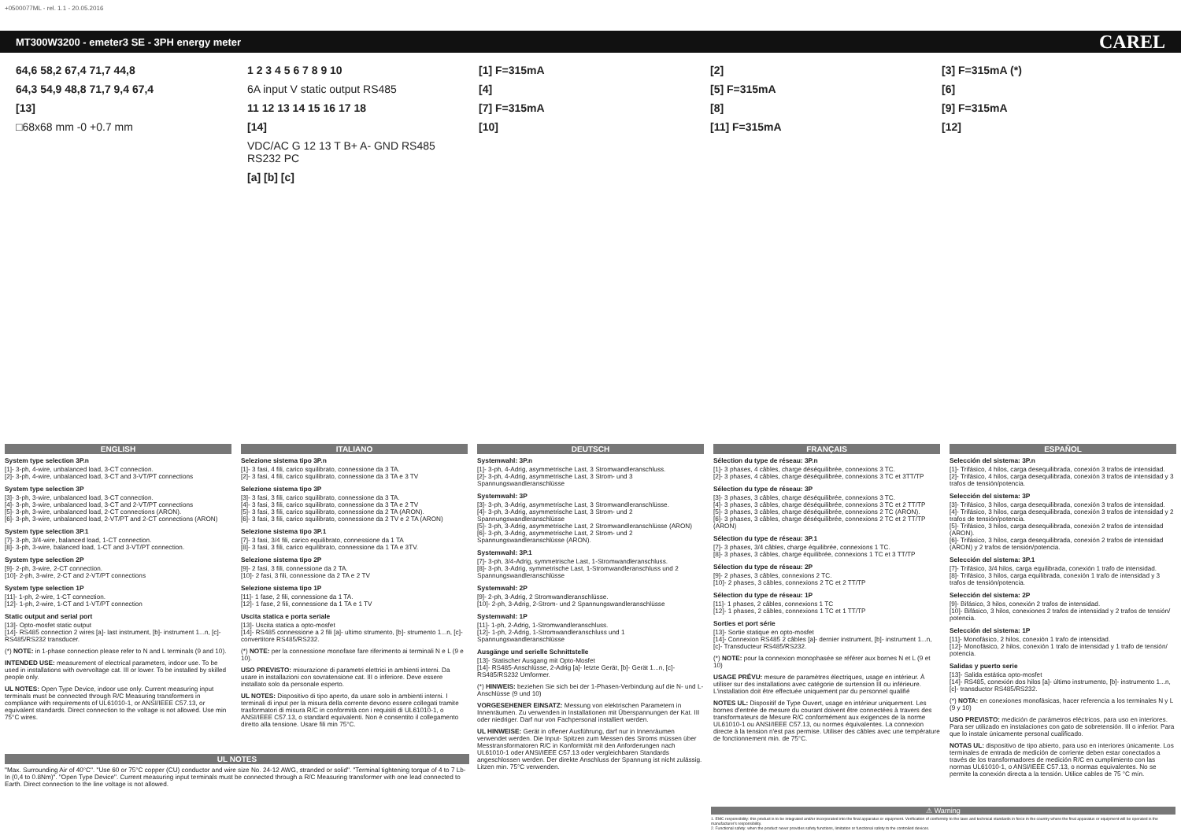+0500077ML - rel. 1.1 - 20.05.2016
MT300W3200 - emeter3 SE - 3PH energy meter CAREL
64,6 58,2 67,4 71,7 44,8
64,3 54,9 48,8 71,7 9,4 67,4
[13]
□68x68 mm -0 +0.7 mm
1 2 3 4 5 6 7 8 9 10
6A input V static output RS485
11 12 13 14 15 16 17 18
[14]
VDC/AC G 12 13 T B+ A- GND RS485 RS232 PC
[a] [b] [c]
[1] F=315mA
[4]
[7] F=315mA
[10]
[2]
[5] F=315mA
[8]
[11] F=315mA
[3] F=315mA (*)
[6]
[9] F=315mA
[12]
ENGLISH
System type selection 3P.n
[1]- 3-ph, 4-wire, unbalanced load, 3-CT connection.
[2]- 3-ph, 4-wire, unbalanced load, 3-CT and 3-VT/PT connections
System type selection 3P
[3]- 3-ph, 3-wire, unbalanced load, 3-CT connection.
[4]- 3-ph, 3-wire, unbalanced load, 3-CT and 2-VT/PT connections
[5]- 3-ph, 3-wire, unbalanced load, 2-CT connections (ARON).
[6]- 3-ph, 3-wire, unbalanced load, 2-VT/PT and 2-CT connections (ARON)
System type selection 3P.1
[7]- 3-ph, 3/4-wire, balanced load, 1-CT connection.
[8]- 3-ph, 3-wire, balanced load, 1-CT and 3-VT/PT connection.
System type selection 2P
[9]- 2-ph, 3-wire, 2-CT connection.
[10]- 2-ph, 3-wire, 2-CT and 2-VT/PT connections
System type selection 1P
[11]- 1-ph, 2-wire, 1-CT connection.
[12]- 1-ph, 2-wire, 1-CT and 1-VT/PT connection
Static output and serial port
[13]- Opto-mosfet static output
[14]- RS485 connection 2 wires [a]- last instrument, [b]- instrument 1...n, [c]- RS485/RS232 transducer.
(*) NOTE: in 1-phase connection please refer to N and L terminals (9 and 10).
INTENDED USE: measurement of electrical parameters, indoor use. To be used in installations with overvoltage cat. III or lower. To be installed by skilled people only.
UL NOTES: Open Type Device, indoor use only. Current measuring input terminals must be connected through R/C Measuring transformers in compliance with requirements of UL61010-1, or ANSI/IEEE C57.13, or equivalent standards. Direct connection to the voltage is not allowed. Use min 75°C wires.
ITALIANO
Selezione sistema tipo 3P.n
[1]- 3 fasi, 4 fili, carico squilibrato, connessione da 3 TA.
[2]- 3 fasi, 4 fili, carico squilibrato, connessione da 3 TA e 3 TV
Selezione sistema tipo 3P
[3]- 3 fasi, 3 fili, carico squilibrato, connessione da 3 TA.
[4]- 3 fasi, 3 fili, carico squilibrato, connessione da 3 TA e 2 TV
[5]- 3 fasi, 3 fili, carico squilibrato, connessione da 2 TA (ARON).
[6]- 3 fasi, 3 fili, carico squilibrato, connessione da 2 TV e 2 TA (ARON)
Selezione sistema tipo 3P.1
[7]- 3 fasi, 3/4 fili, carico equilibrato, connessione da 1 TA
[8]- 3 fasi, 3 fili, carico equilibrato, connessione da 1 TA e 3TV.
Selezione sistema tipo 2P
[9]- 2 fasi, 3 fili, connessione da 2 TA.
[10]- 2 fasi, 3 fili, connessione da 2 TA e 2 TV
Selezione sistema tipo 1P
[11]- 1 fase, 2 fili, connessione da 1 TA.
[12]- 1 fase, 2 fili, connessione da 1 TA e 1 TV
Uscita statica e porta seriale
[13]- Uscita statica a opto-mosfet
[14]- RS485 connessione a 2 fili [a]- ultimo strumento, [b]- strumento 1...n, [c]- convertitore RS485/RS232.
(*) NOTE: per la connessione monofase fare riferimento ai terminali N e L (9 e 10).
USO PREVISTO: misurazione di parametri elettrici in ambienti interni. Da usare in installazioni con sovratensione cat. III o inferiore. Deve essere installato solo da personale esperto.
UL NOTES: Dispositivo di tipo aperto, da usare solo in ambienti interni. I terminali di input per la misura della corrente devono essere collegati tramite trasformatori di misura R/C in conformità con i requisiti di UL61010-1, o ANSI/IEEE C57.13, o standard equivalenti. Non è consentito il collegamento diretto alla tensione. Usare fili min 75°C.
DEUTSCH
Systemwahl: 3P.n
[1]- 3-ph, 4-Adrig, asymmetrische Last, 3 Stromwandleranschluss.
[2]- 3-ph, 4-Adrig, asymmetrische Last, 3 Strom- und 3 Spannungswandleranschlüsse
Systemwahl: 3P
[3]- 3-ph, 3-Adrig, asymmetrische Last, 3 Stromwandleranschlüsse.
[4]- 3-ph, 3-Adrig, asymmetrische Last, 3 Strom- und 2 Spannungswandleranschlüsse
[5]- 3-ph, 3-Adrig, asymmetrische Last, 2 Stromwandleranschlüsse (ARON)
[6]- 3-ph, 3-Adrig, asymmetrische Last, 2 Strom- und 2 Spannungswandleranschlüsse (ARON).
Systemwahl: 3P.1
[7]- 3-ph, 3/4-Adrig, symmetrische Last, 1-Stromwandleranschluss.
[8]- 3-ph, 3-Adrig, symmetrische Last, 1-Stromwandleranschluss und 2 Spannungswandleranschlüsse
Systemwahl: 2P
[9]- 2-ph, 3-Adrig, 2 Stromwandleranschlüsse.
[10]- 2-ph, 3-Adrig, 2-Strom- und 2 Spannungswandleranschlüsse
Systemwahl: 1P
[11]- 1-ph, 2-Adrig, 1-Stromwandleranschluss.
[12]- 1-ph, 2-Adrig, 1-Stromwandleranschluss und 1 Spannungswandleranschlüsse
Ausgänge und serielle Schnittstelle
[13]- Statischer Ausgang mit Opto-Mosfet
[14]- RS485-Anschlüsse, 2-Adrig [a]- letzte Gerät, [b]- Gerät 1...n, [c]- RS485/RS232 Umformer.
(*) HINWEIS: beziehen Sie sich bei der 1-Phasen-Verbindung auf die N- und L-Anschlüsse (9 und 10)
VORGESEHENER EINSATZ: Messung von elektrischen Parametern in Innenräumen. Zu verwenden in Installationen mit Überspannungen der Kat. III oder niedriger. Darf nur von Fachpersonal installiert werden.
UL HINWEISE: Gerät in offener Ausführung, darf nur in Innenräumen verwendet werden. Die Input- Spitzen zum Messen des Stroms müssen über Messtransformatoren R/C in Konformität mit den Anforderungen nach UL61010-1 oder ANSI/IEEE C57.13 oder vergleichbaren Standards angeschlossen werden. Der direkte Anschluss der Spannung ist nicht zulässig. Litzen min. 75°C verwenden.
FRANÇAIS
Sélection du type de réseau: 3P.n
[1]- 3 phases, 4 câbles, charge déséquilibrée, connexions 3 TC.
[2]- 3 phases, 4 câbles, charge déséquilibrée, connexions 3 TC et 3TT/TP
Sélection du type de réseau: 3P
[3]- 3 phases, 3 câbles, charge déséquilibrée, connexions 3 TC.
[4]- 3 phases, 3 câbles, charge déséquilibrée, connexions 3 TC et 2 TT/TP
[5]- 3 phases, 3 câbles, charge déséquilibrée, connexions 2 TC (ARON).
[6]- 3 phases, 3 câbles, charge déséquilibrée, connexions 2 TC et 2 TT/TP (ARON)
Sélection du type de réseau: 3P.1
[7]- 3 phases, 3/4 câbles, charge équilibrée, connexions 1 TC.
[8]- 3 phases, 3 câbles, charge équilibrée, connexions 1 TC et 3 TT/TP
Sélection du type de réseau: 2P
[9]- 2 phases, 3 câbles, connexions 2 TC.
[10]- 2 phases, 3 câbles, connexions 2 TC et 2 TT/TP
Sélection du type de réseau: 1P
[11]- 1 phases, 2 câbles, connexions 1 TC
[12]- 1 phases, 2 câbles, connexions 1 TC et 1 TT/TP
Sorties et port série
[13]- Sortie statique en opto-mosfet
[14]- Connexion RS485 2 câbles [a]- dernier instrument, [b]- instrument 1...n, [c]- Transducteur RS485/RS232.
(*) NOTE: pour la connexion monophasée se référer aux bornes N et L (9 et 10)
USAGE PRÉVU: mesure de paramètres électriques, usage en intérieur. À utiliser sur des installations avec catégorie de surtension III ou inférieure. L'installation doit être effectuée uniquement par du personnel qualifié
NOTES UL: Dispositif de Type Ouvert, usage en intérieur uniquement. Les bornes d'entrée de mesure du courant doivent être connectées à travers des transformateurs de Mesure R/C conformément aux exigences de la norme UL61010-1 ou ANSI/IEEE C57.13, ou normes équivalentes. La connexion directe à la tension n'est pas permise. Utiliser des câbles avec une température de fonctionnement min. de 75°C.
ESPAÑOL
Selección del sistema: 3P.n
[1]- Trifásico, 4 hilos, carga desequilibrada, conexión 3 trafos de intensidad.
[2]- Trifásico, 4 hilos, carga desequilibrada, conexión 3 trafos de intensidad y 3 trafos de tensión/potencia.
Selección del sistema: 3P
[3]- Trifásico, 3 hilos, carga desequilibrada, conexión 3 trafos de intensidad.
[4]- Trifásico, 3 hilos, carga desequilibrada, conexión 3 trafos de intensidad y 2 trafos de tensión/potencia.
[5]- Trifásico, 3 hilos, carga desequilibrada, conexión 2 trafos de intensidad (ARON).
[6]- Trifásico, 3 hilos, carga desequilibrada, conexión 2 trafos de intensidad (ARON) y 2 trafos de tensión/potencia.
Selección del sistema: 3P.1
[7]- Trifásico, 3/4 hilos, carga equilibrada, conexión 1 trafo de intensidad.
[8]- Trifásico, 3 hilos, carga equilibrada, conexión 1 trafo de intensidad y 3 trafos de tensión/potencia.
Selección del sistema: 2P
[9]- Bifásico, 3 hilos, conexión 2 trafos de intensidad.
[10]- Bifásico, 3 hilos, conexiones 2 trafos de intensidad y 2 trafos de tensión/ potencia.
Selección del sistema: 1P
[11]- Monofásico, 2 hilos, conexión 1 trafo de intensidad.
[12]- Monofásico, 2 hilos, conexión 1 trafo de intensidad y 1 trafo de tensión/ potencia.
Salidas y puerto serie
[13]- Salida estática opto-mosfet
[14]- RS485, conexión dos hilos [a]- último instrumento, [b]- instrumento 1...n, [c]- transductor RS485/RS232.
(*) NOTA: en conexiones monofásicas, hacer referencia a los terminales N y L (9 y 10)
USO PREVISTO: medición de parámetros eléctricos, para uso en interiores. Para ser utilizado en instalaciones con gato de sobretensión. III o inferior. Para que lo instale únicamente personal cualificado.
NOTAS UL: dispositivo de tipo abierto, para uso en interiores únicamente. Los terminales de entrada de medición de corriente deben estar conectados a través de los transformadores de medición R/C en cumplimiento con las normas UL61010-1, o ANSI/IEEE C57.13, o normas equivalentes. No se permite la conexión directa a la tensión. Utilice cables de 75 °C mín.
UL NOTES
"Max. Surrounding Air of 40°C". "Use 60 or 75°C copper (CU) conductor and wire size No. 24-12 AWG, stranded or solid". "Terminal tightening torque of 4 to 7 Lb-In (0,4 to 0.8Nm)". "Open Type Device". Current measuring input terminals must be connected through a R/C Measuring transformer with one lead connected to Earth. Direct connection to the line voltage is not allowed.
⚠ Warning
1. EMC responsibility: this product is to be integrated and/or incorporated into the final apparatus or equipment. Verification of conformity to the laws and technical standards in force in the country where the final apparatus or equipment will be operated is the manufacturer's responsibility.
2. Functional safety: when the product never provides safety functions, limitation or functional safety to the controlled devices.